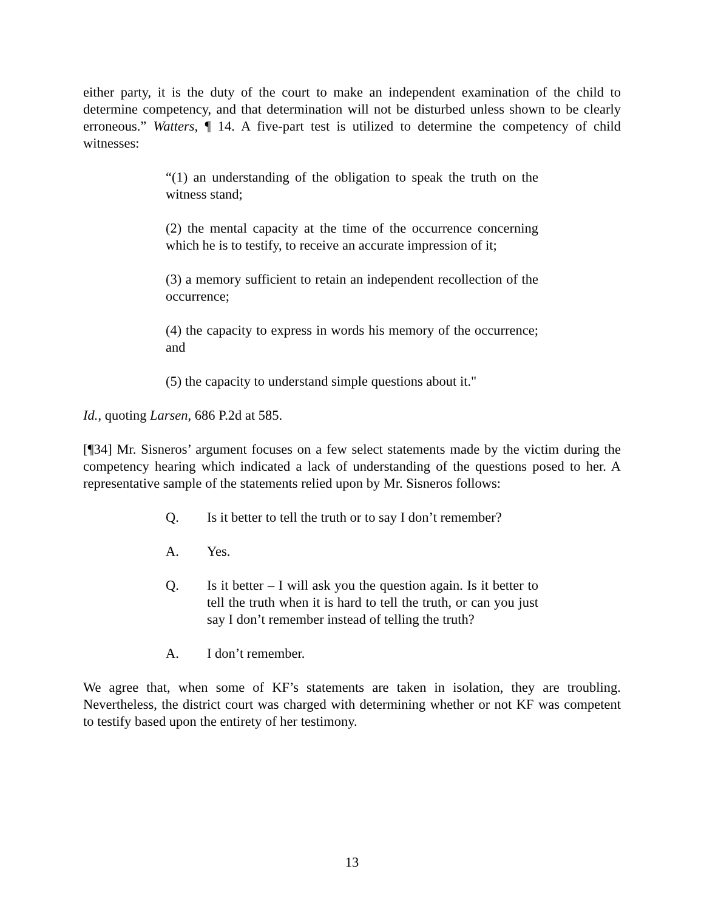either party, it is the duty of the court to make an independent examination of the child to determine competency, and that determination will not be disturbed unless shown to be clearly erroneous.” Watters, ¶ 14. A five-part test is utilized to determine the competency of child witnesses:
“(1) an understanding of the obligation to speak the truth on the witness stand;
(2) the mental capacity at the time of the occurrence concerning which he is to testify, to receive an accurate impression of it;
(3) a memory sufficient to retain an independent recollection of the occurrence;
(4) the capacity to express in words his memory of the occurrence; and
(5) the capacity to understand simple questions about it."
Id., quoting Larsen, 686 P.2d at 585.
[¶34] Mr. Sisneros’ argument focuses on a few select statements made by the victim during the competency hearing which indicated a lack of understanding of the questions posed to her. A representative sample of the statements relied upon by Mr. Sisneros follows:
Q. Is it better to tell the truth or to say I don’t remember?
A. Yes.
Q. Is it better – I will ask you the question again. Is it better to tell the truth when it is hard to tell the truth, or can you just say I don’t remember instead of telling the truth?
A. I don’t remember.
We agree that, when some of KF’s statements are taken in isolation, they are troubling. Nevertheless, the district court was charged with determining whether or not KF was competent to testify based upon the entirety of her testimony.
13